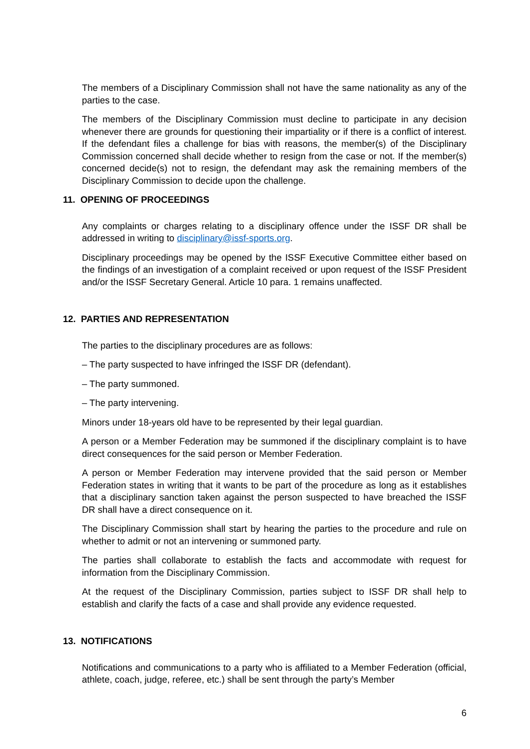The members of a Disciplinary Commission shall not have the same nationality as any of the parties to the case.
The members of the Disciplinary Commission must decline to participate in any decision whenever there are grounds for questioning their impartiality or if there is a conflict of interest. If the defendant files a challenge for bias with reasons, the member(s) of the Disciplinary Commission concerned shall decide whether to resign from the case or not. If the member(s) concerned decide(s) not to resign, the defendant may ask the remaining members of the Disciplinary Commission to decide upon the challenge.
11. OPENING OF PROCEEDINGS
Any complaints or charges relating to a disciplinary offence under the ISSF DR shall be addressed in writing to disciplinary@issf-sports.org.
Disciplinary proceedings may be opened by the ISSF Executive Committee either based on the findings of an investigation of a complaint received or upon request of the ISSF President and/or the ISSF Secretary General. Article 10 para. 1 remains unaffected.
12. PARTIES AND REPRESENTATION
The parties to the disciplinary procedures are as follows:
– The party suspected to have infringed the ISSF DR (defendant).
– The party summoned.
– The party intervening.
Minors under 18-years old have to be represented by their legal guardian.
A person or a Member Federation may be summoned if the disciplinary complaint is to have direct consequences for the said person or Member Federation.
A person or Member Federation may intervene provided that the said person or Member Federation states in writing that it wants to be part of the procedure as long as it establishes that a disciplinary sanction taken against the person suspected to have breached the ISSF DR shall have a direct consequence on it.
The Disciplinary Commission shall start by hearing the parties to the procedure and rule on whether to admit or not an intervening or summoned party.
The parties shall collaborate to establish the facts and accommodate with request for information from the Disciplinary Commission.
At the request of the Disciplinary Commission, parties subject to ISSF DR shall help to establish and clarify the facts of a case and shall provide any evidence requested.
13. NOTIFICATIONS
Notifications and communications to a party who is affiliated to a Member Federation (official, athlete, coach, judge, referee, etc.) shall be sent through the party’s Member
6